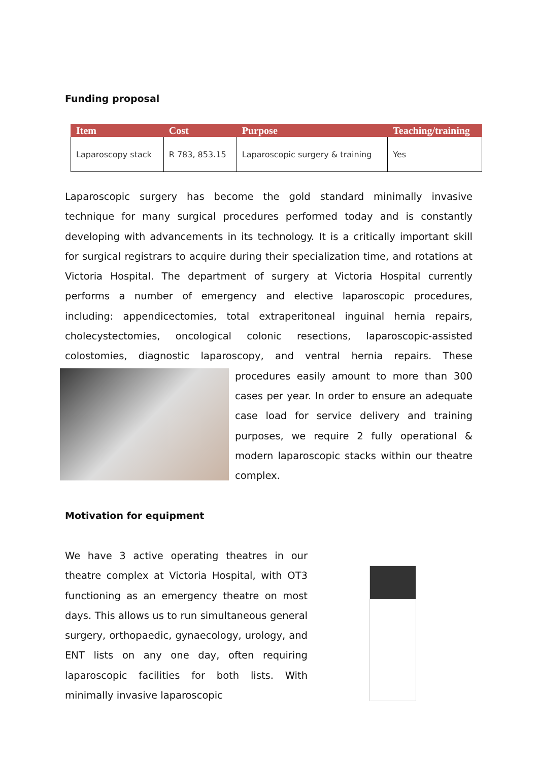Funding proposal
| Item | Cost | Purpose | Teaching/training |
| --- | --- | --- | --- |
| Laparoscopy stack | R 783, 853.15 | Laparoscopic surgery & training | Yes |
Laparoscopic surgery has become the gold standard minimally invasive technique for many surgical procedures performed today and is constantly developing with advancements in its technology. It is a critically important skill for surgical registrars to acquire during their specialization time, and rotations at Victoria Hospital. The department of surgery at Victoria Hospital currently performs a number of emergency and elective laparoscopic procedures, including: appendicectomies, total extraperitoneal inguinal hernia repairs, cholecystectomies, oncological colonic resections, laparoscopic-assisted colostomies, diagnostic laparoscopy, and ventral hernia repairs. These procedures easily amount to more than 300 cases per year. In order to ensure an adequate case load for service delivery and training purposes, we require 2 fully operational & modern laparoscopic stacks within our theatre complex.
Motivation for equipment
We have 3 active operating theatres in our theatre complex at Victoria Hospital, with OT3 functioning as an emergency theatre on most days. This allows us to run simultaneous general surgery, orthopaedic, gynaecology, urology, and ENT lists on any one day, often requiring laparoscopic facilities for both lists. With minimally invasive laparoscopic